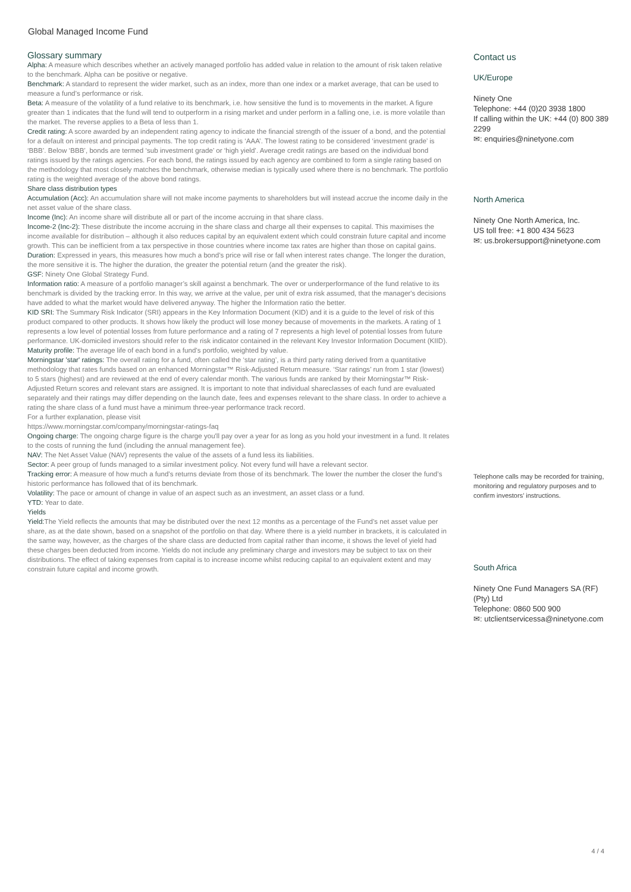Global Managed Income Fund
Glossary summary
Alpha: A measure which describes whether an actively managed portfolio has added value in relation to the amount of risk taken relative to the benchmark. Alpha can be positive or negative.
Benchmark: A standard to represent the wider market, such as an index, more than one index or a market average, that can be used to measure a fund’s performance or risk.
Beta: A measure of the volatility of a fund relative to its benchmark, i.e. how sensitive the fund is to movements in the market. A figure greater than 1 indicates that the fund will tend to outperform in a rising market and under perform in a falling one, i.e. is more volatile than the market. The reverse applies to a Beta of less than 1.
Credit rating: A score awarded by an independent rating agency to indicate the financial strength of the issuer of a bond, and the potential for a default on interest and principal payments. The top credit rating is ‘AAA’. The lowest rating to be considered ‘investment grade’ is ‘BBB’. Below ‘BBB’, bonds are termed ‘sub investment grade’ or ‘high yield’. Average credit ratings are based on the individual bond ratings issued by the ratings agencies. For each bond, the ratings issued by each agency are combined to form a single rating based on the methodology that most closely matches the benchmark, otherwise median is typically used where there is no benchmark. The portfolio rating is the weighted average of the above bond ratings.
Share class distribution types
Accumulation (Acc): An accumulation share will not make income payments to shareholders but will instead accrue the income daily in the net asset value of the share class.
Income (Inc): An income share will distribute all or part of the income accruing in that share class.
Income-2 (Inc-2): These distribute the income accruing in the share class and charge all their expenses to capital. This maximises the income available for distribution – although it also reduces capital by an equivalent extent which could constrain future capital and income growth. This can be inefficient from a tax perspective in those countries where income tax rates are higher than those on capital gains.
Duration: Expressed in years, this measures how much a bond’s price will rise or fall when interest rates change. The longer the duration, the more sensitive it is. The higher the duration, the greater the potential return (and the greater the risk).
GSF: Ninety One Global Strategy Fund.
Information ratio: A measure of a portfolio manager’s skill against a benchmark. The over or underperformance of the fund relative to its benchmark is divided by the tracking error. In this way, we arrive at the value, per unit of extra risk assumed, that the manager's decisions have added to what the market would have delivered anyway. The higher the Information ratio the better.
KID SRI: The Summary Risk Indicator (SRI) appears in the Key Information Document (KID) and it is a guide to the level of risk of this product compared to other products. It shows how likely the product will lose money because of movements in the markets. A rating of 1 represents a low level of potential losses from future performance and a rating of 7 represents a high level of potential losses from future performance. UK-domiciled investors should refer to the risk indicator contained in the relevant Key Investor Information Document (KIID).
Maturity profile: The average life of each bond in a fund’s portfolio, weighted by value.
Morningstar 'star' ratings: The overall rating for a fund, often called the ‘star rating’, is a third party rating derived from a quantitative methodology that rates funds based on an enhanced Morningstar™ Risk-Adjusted Return measure. ‘Star ratings’ run from 1 star (lowest) to 5 stars (highest) and are reviewed at the end of every calendar month. The various funds are ranked by their Morningstar™ Risk-Adjusted Return scores and relevant stars are assigned. It is important to note that individual shareclasses of each fund are evaluated separately and their ratings may differ depending on the launch date, fees and expenses relevant to the share class. In order to achieve a rating the share class of a fund must have a minimum three-year performance track record.
For a further explanation, please visit
https://www.morningstar.com/company/morningstar-ratings-faq
Ongoing charge: The ongoing charge figure is the charge you'll pay over a year for as long as you hold your investment in a fund. It relates to the costs of running the fund (including the annual management fee).
NAV: The Net Asset Value (NAV) represents the value of the assets of a fund less its liabilities.
Sector: A peer group of funds managed to a similar investment policy. Not every fund will have a relevant sector.
Tracking error: A measure of how much a fund’s returns deviate from those of its benchmark. The lower the number the closer the fund’s historic performance has followed that of its benchmark.
Volatility: The pace or amount of change in value of an aspect such as an investment, an asset class or a fund.
YTD: Year to date.
Yields
Yield: The Yield reflects the amounts that may be distributed over the next 12 months as a percentage of the Fund’s net asset value per share, as at the date shown, based on a snapshot of the portfolio on that day. Where there is a yield number in brackets, it is calculated in the same way, however, as the charges of the share class are deducted from capital rather than income, it shows the level of yield had these charges been deducted from income. Yields do not include any preliminary charge and investors may be subject to tax on their distributions. The effect of taking expenses from capital is to increase income whilst reducing capital to an equivalent extent and may constrain future capital and income growth.
Contact us
UK/Europe
Ninety One
Telephone: +44 (0)20 3938 1800
If calling within the UK: +44 (0) 800 389 2299
✉: enquiries@ninetyone.com
North America
Ninety One North America, Inc.
US toll free: +1 800 434 5623
✉: us.brokersupport@ninetyone.com
Telephone calls may be recorded for training, monitoring and regulatory purposes and to confirm investors’ instructions.
South Africa
Ninety One Fund Managers SA (RF) (Pty) Ltd
Telephone: 0860 500 900
✉: utclientservicessa@ninetyone.com
4 / 4